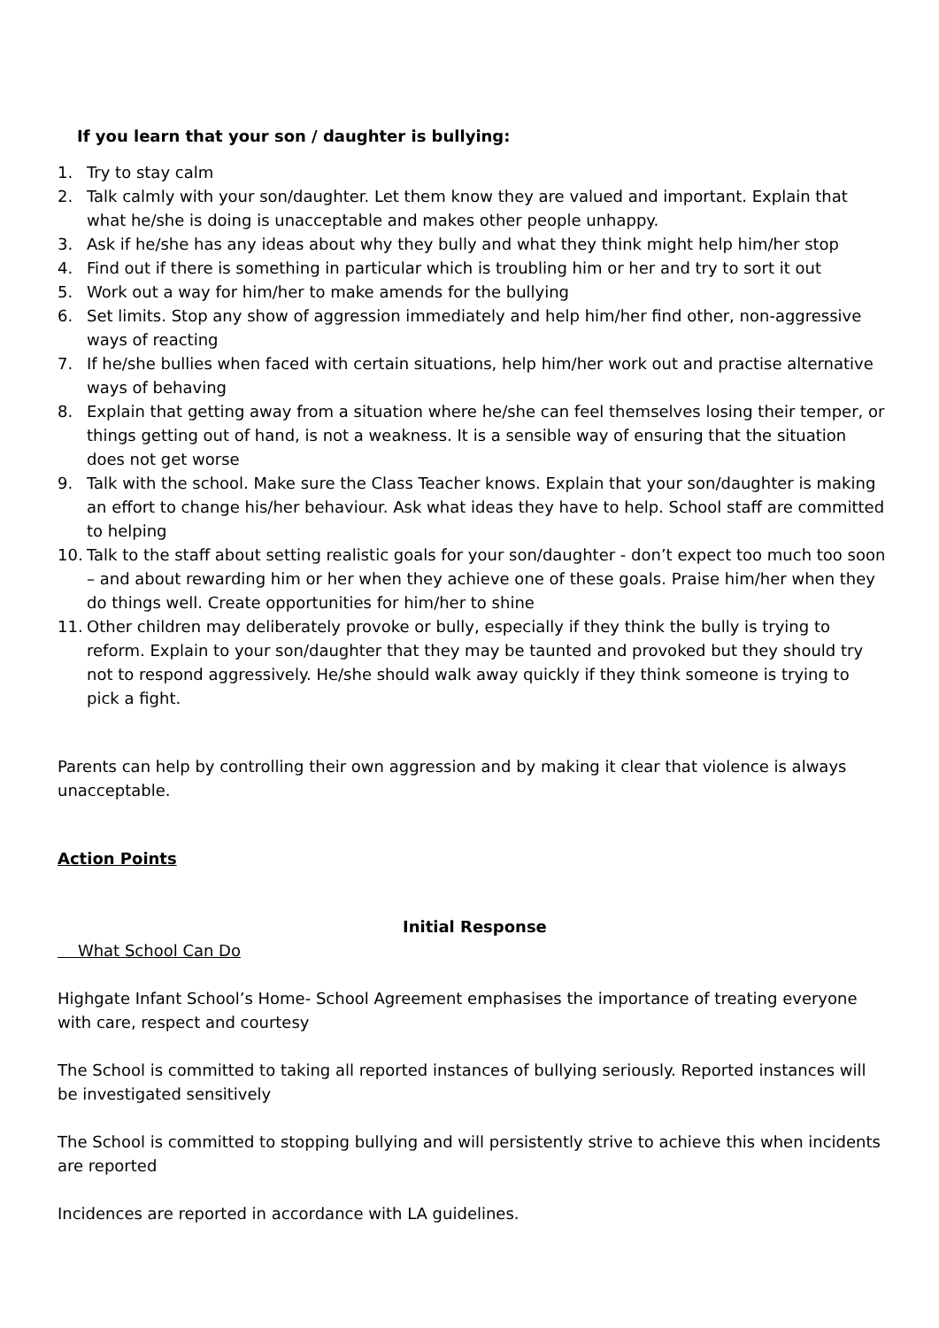If you learn that your son / daughter is bullying:
1. Try to stay calm
2. Talk calmly with your son/daughter. Let them know they are valued and important. Explain that what he/she is doing is unacceptable and makes other people unhappy.
3. Ask if he/she has any ideas about why they bully and what they think might help him/her stop
4. Find out if there is something in particular which is troubling him or her and try to sort it out
5. Work out a way for him/her to make amends for the bullying
6. Set limits. Stop any show of aggression immediately and help him/her find other, non-aggressive ways of reacting
7. If he/she bullies when faced with certain situations, help him/her work out and practise alternative ways of behaving
8. Explain that getting away from a situation where he/she can feel themselves losing their temper, or things getting out of hand, is not a weakness. It is a sensible way of ensuring that the situation does not get worse
9. Talk with the school. Make sure the Class Teacher knows. Explain that your son/daughter is making an effort to change his/her behaviour. Ask what ideas they have to help. School staff are committed to helping
10. Talk to the staff about setting realistic goals for your son/daughter - don’t expect too much too soon – and about rewarding him or her when they achieve one of these goals. Praise him/her when they do things well. Create opportunities for him/her to shine
11. Other children may deliberately provoke or bully, especially if they think the bully is trying to reform. Explain to your son/daughter that they may be taunted and provoked but they should try not to respond aggressively. He/she should walk away quickly if they think someone is trying to pick a fight.
Parents can help by controlling their own aggression and by making it clear that violence is always unacceptable.
Action Points
Initial Response
What School Can Do
Highgate Infant School’s Home- School Agreement emphasises the importance of treating everyone with care, respect and courtesy
The School is committed to taking all reported instances of bullying seriously. Reported instances will be investigated sensitively
The School is committed to stopping bullying and will persistently strive to achieve this when incidents are reported
Incidences are reported in accordance with LA guidelines.